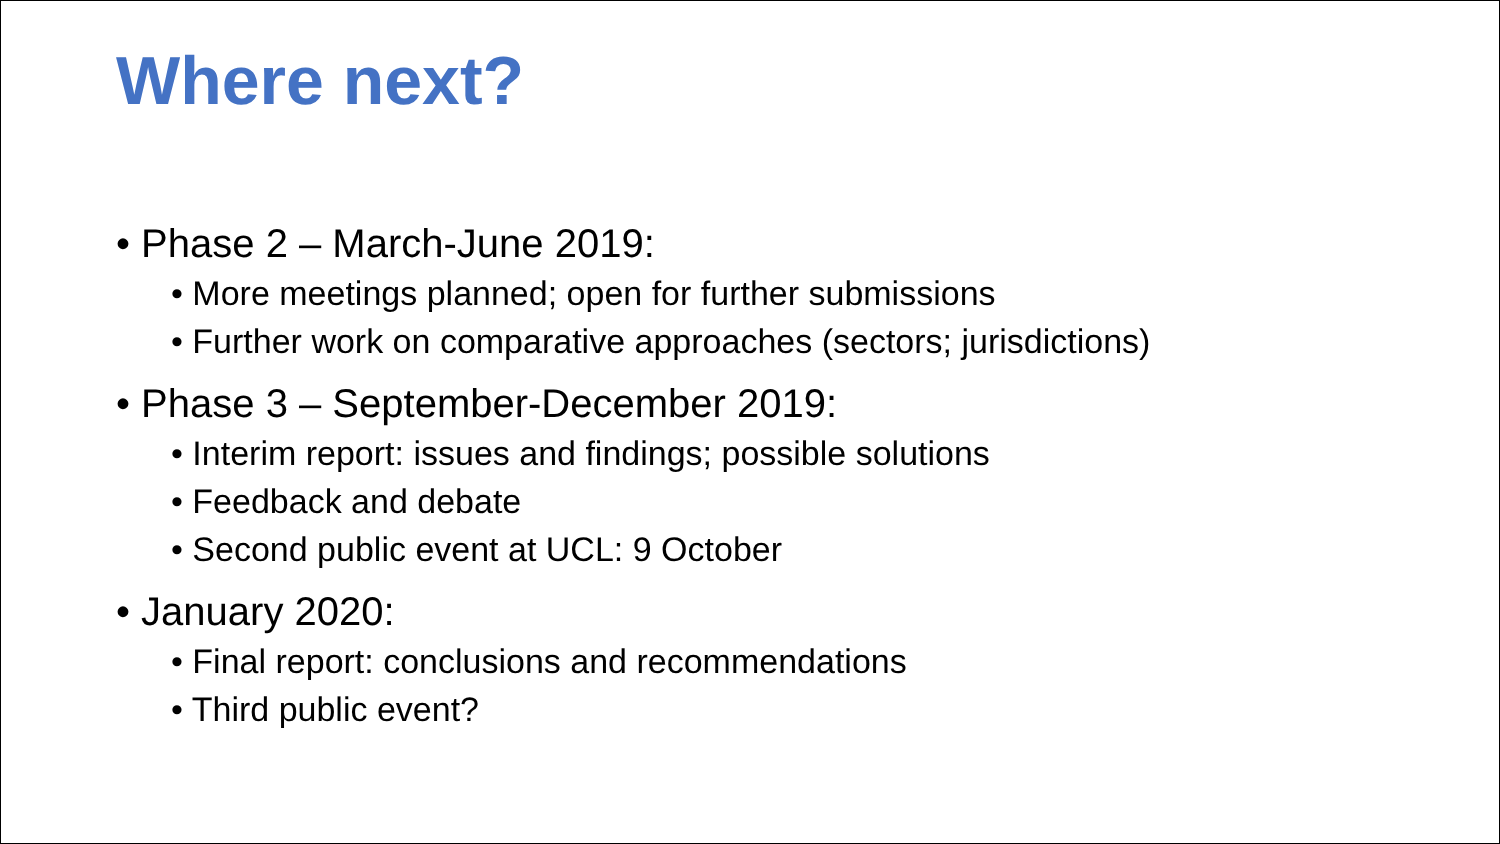Where next?
• Phase 2 – March-June 2019:
• More meetings planned; open for further submissions
• Further work on comparative approaches (sectors; jurisdictions)
• Phase 3 – September-December 2019:
• Interim report: issues and findings; possible solutions
• Feedback and debate
• Second public event at UCL: 9 October
• January 2020:
• Final report: conclusions and recommendations
• Third public event?